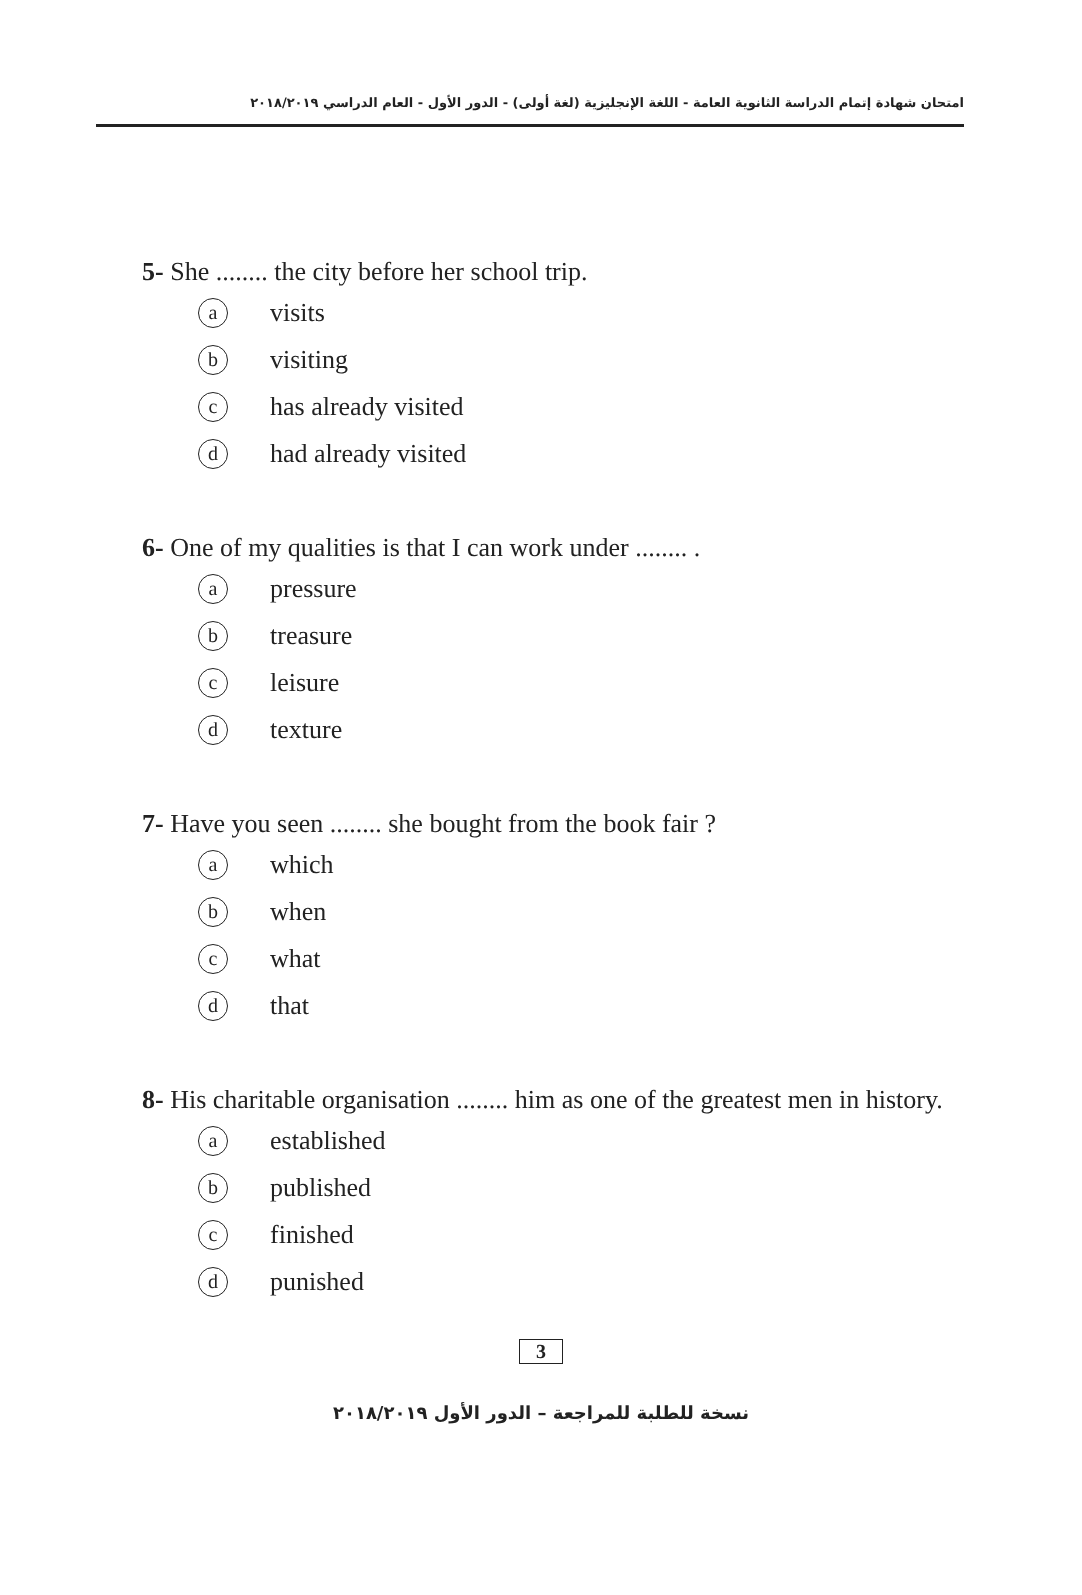امتحان شهادة إتمام الدراسة الثانوية العامة - اللغة الإنجليزية (لغة أولى) - الدور الأول - العام الدراسي ٢٠١٨/٢٠١٩
5- She ........ the city before her school trip.
avisits
bvisiting
chas already visited
dhad already visited
6- One of my qualities is that I can work under ........ .
apressure
btreasure
cleisure
dtexture
7- Have you seen ........ she bought from the book fair ?
awhich
bwhen
cwhat
dthat
8- His charitable organisation ........ him as one of the greatest men in history.
aestablished
bpublished
cfinished
dpunished
3
نسخة للطلبة للمراجعة – الدور الأول ٢٠١٨/٢٠١٩